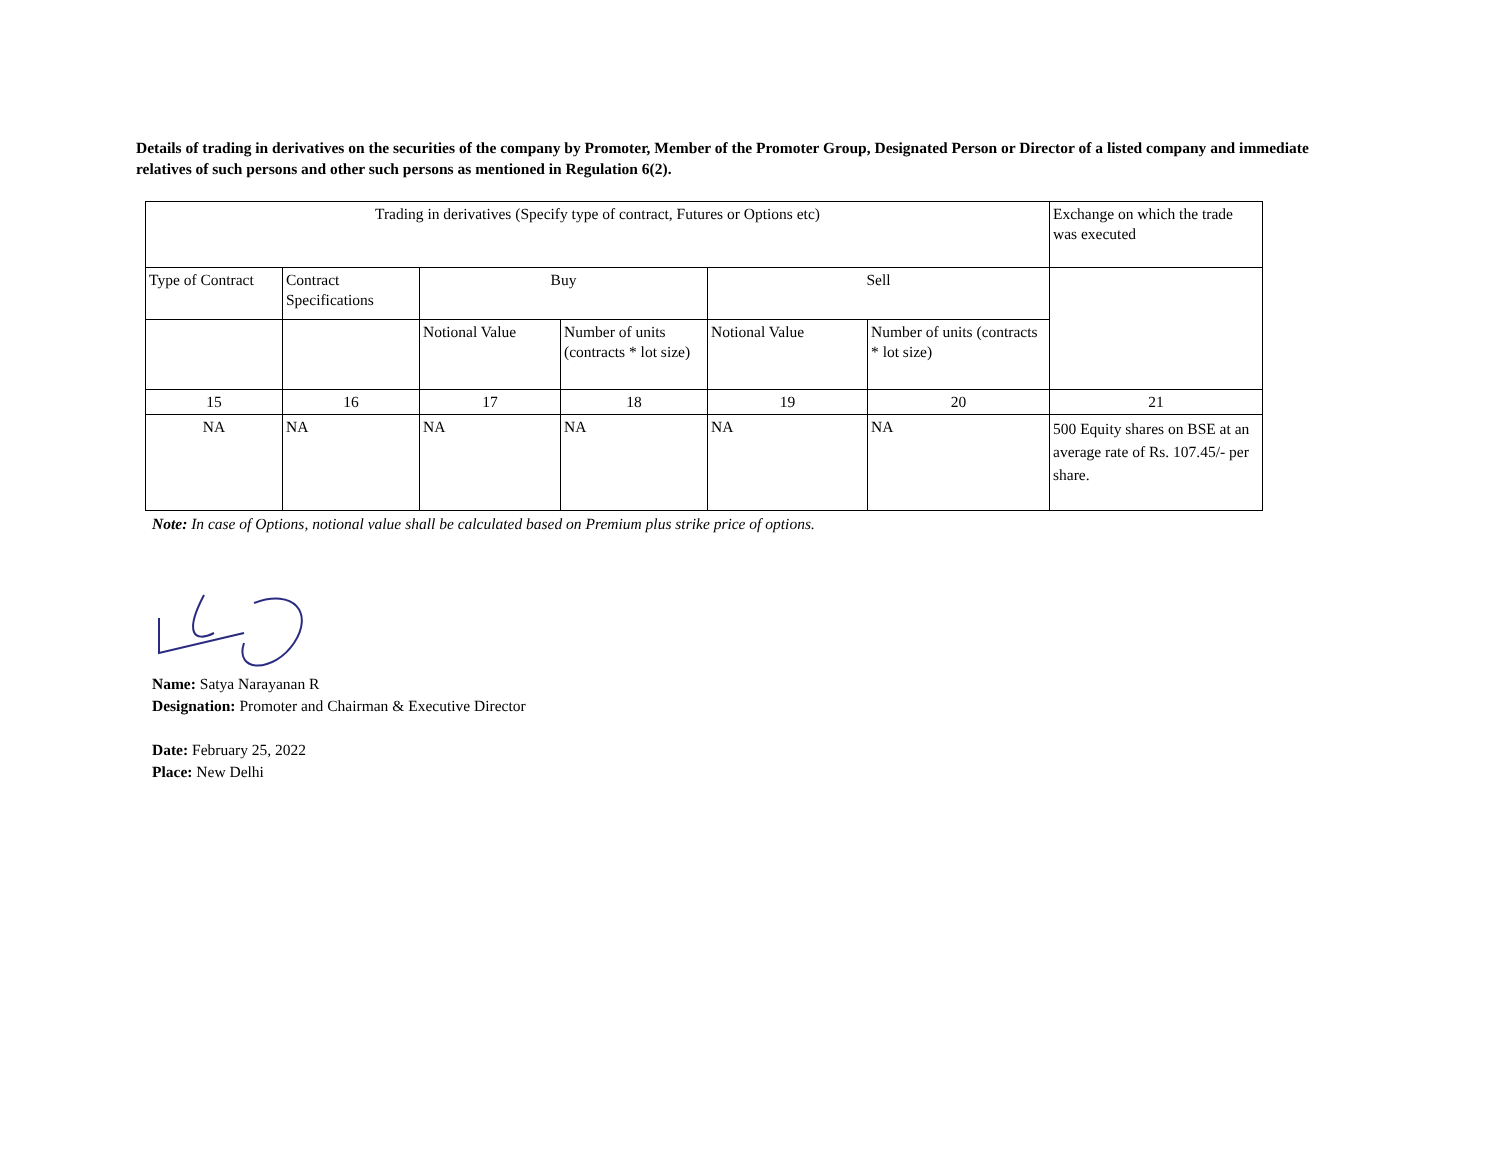Details of trading in derivatives on the securities of the company by Promoter, Member of the Promoter Group, Designated Person or Director of a listed company and immediate relatives of such persons and other such persons as mentioned in Regulation 6(2).
| Trading in derivatives (Specify type of contract, Futures or Options etc) | | | | | | Exchange on which the trade was executed |
| Type of Contract | Contract Specifications | Buy | | Sell | | |
| | | Notional Value | Number of units (contracts * lot size) | Notional Value | Number of units (contracts * lot size) | |
| 15 | 16 | 17 | 18 | 19 | 20 | 21 |
| NA | NA | NA | NA | NA | NA | 500 Equity shares on BSE at an average rate of Rs. 107.45/- per share. |
Note: In case of Options, notional value shall be calculated based on Premium plus strike price of options.
Name: Satya Narayanan R
Designation: Promoter and Chairman & Executive Director
Date: February 25, 2022
Place: New Delhi